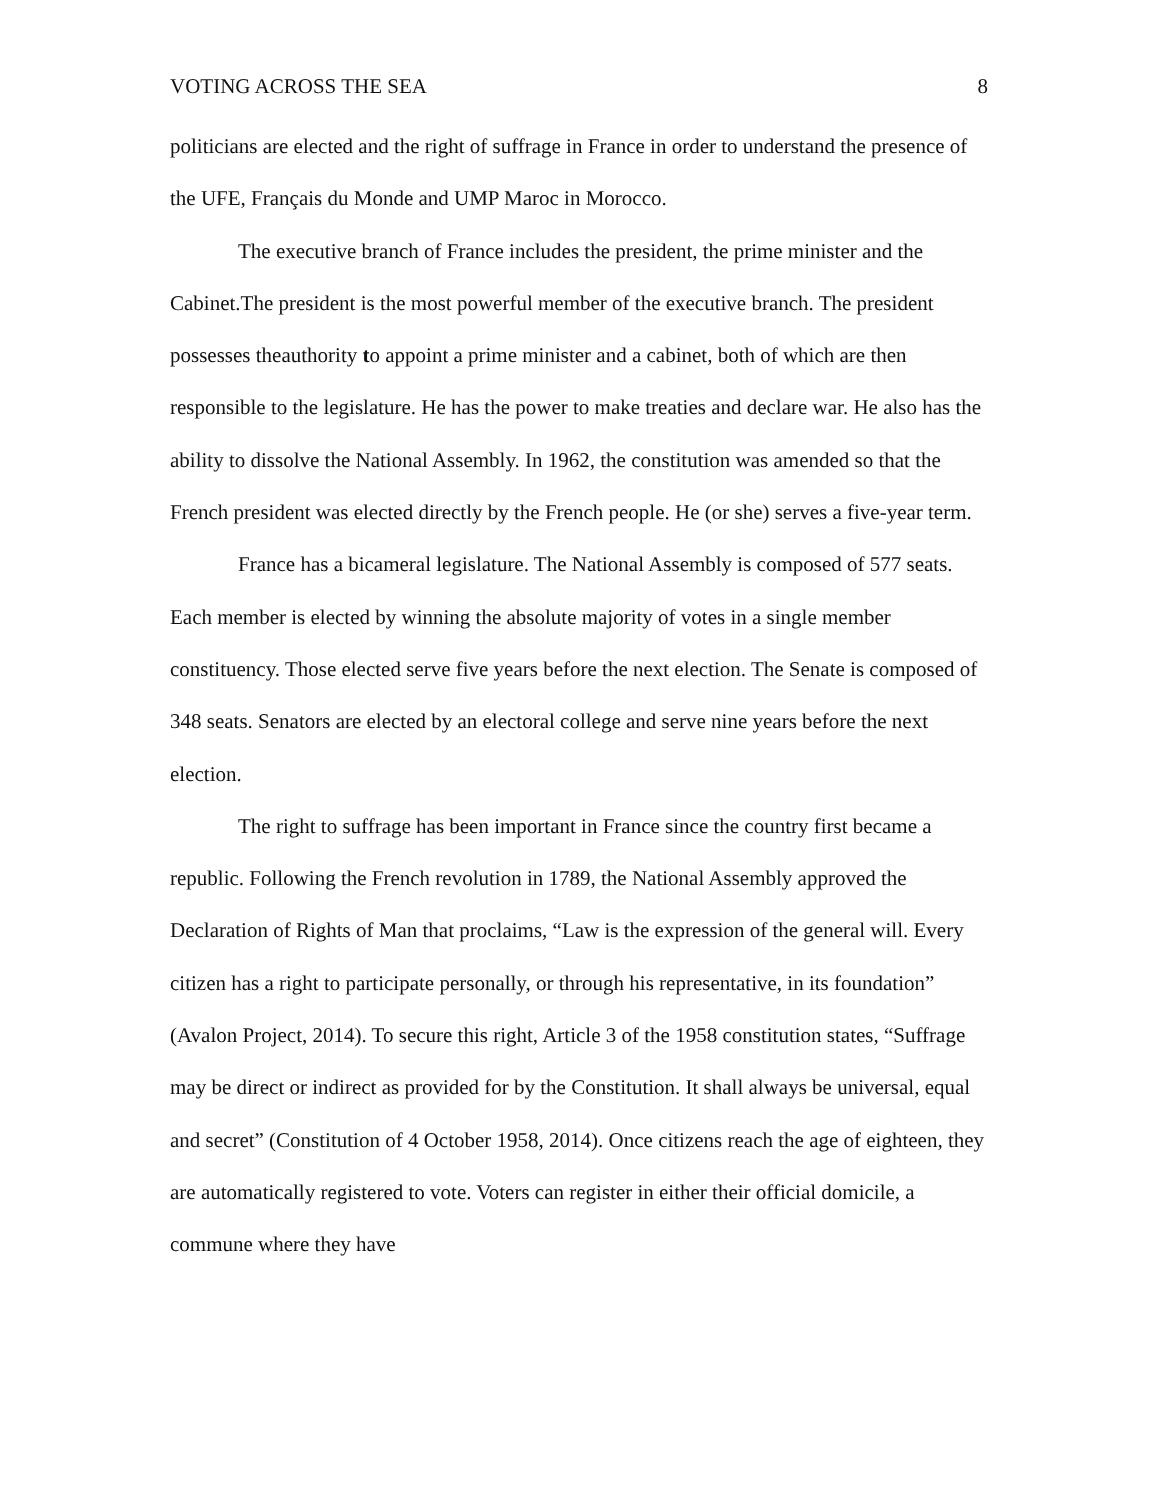VOTING ACROSS THE SEA 8
politicians are elected and the right of suffrage in France in order to understand the presence of the UFE, Français du Monde and UMP Maroc in Morocco.
The executive branch of France includes the president, the prime minister and the Cabinet.The president is the most powerful member of the executive branch. The president possesses theauthority to appoint a prime minister and a cabinet, both of which are then responsible to the legislature. He has the power to make treaties and declare war. He also has the ability to dissolve the National Assembly. In 1962, the constitution was amended so that the French president was elected directly by the French people. He (or she) serves a five-year term.
France has a bicameral legislature. The National Assembly is composed of 577 seats. Each member is elected by winning the absolute majority of votes in a single member constituency. Those elected serve five years before the next election. The Senate is composed of 348 seats. Senators are elected by an electoral college and serve nine years before the next election.
The right to suffrage has been important in France since the country first became a republic. Following the French revolution in 1789, the National Assembly approved the Declaration of Rights of Man that proclaims, “Law is the expression of the general will. Every citizen has a right to participate personally, or through his representative, in its foundation” (Avalon Project, 2014). To secure this right, Article 3 of the 1958 constitution states, “Suffrage may be direct or indirect as provided for by the Constitution. It shall always be universal, equal and secret” (Constitution of 4 October 1958, 2014). Once citizens reach the age of eighteen, they are automatically registered to vote. Voters can register in either their official domicile, a commune where they have